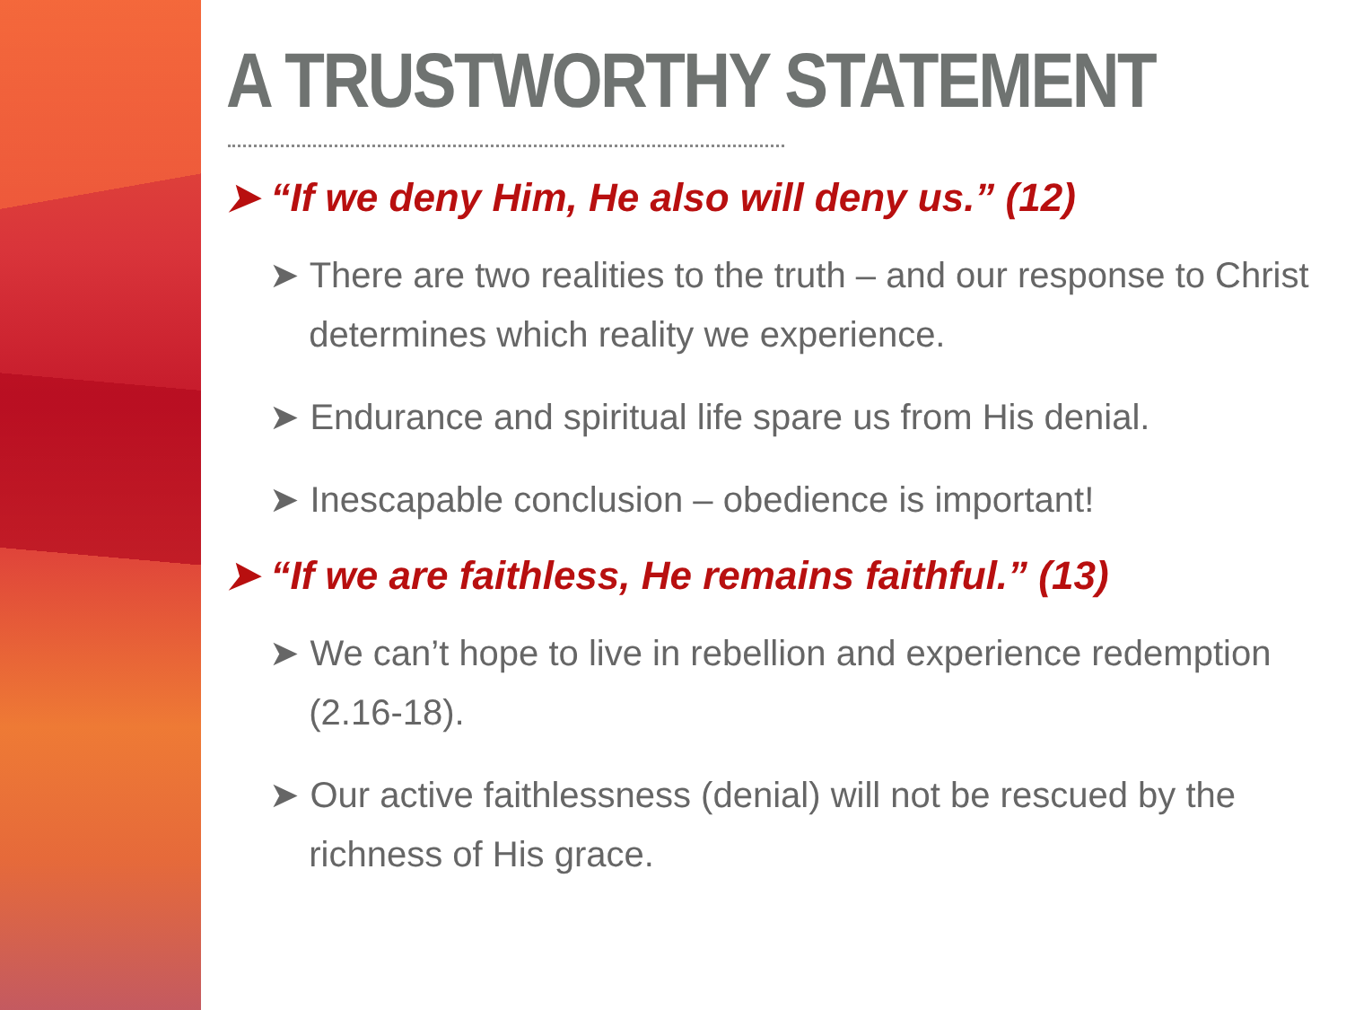A TRUSTWORTHY STATEMENT
➤ “If we deny Him, He also will deny us.” (12)
➤ There are two realities to the truth – and our response to Christ determines which reality we experience.
➤ Endurance and spiritual life spare us from His denial.
➤ Inescapable conclusion – obedience is important!
➤ “If we are faithless, He remains faithful.” (13)
➤ We can’t hope to live in rebellion and experience redemption (2.16-18).
➤ Our active faithlessness (denial) will not be rescued by the richness of His grace.